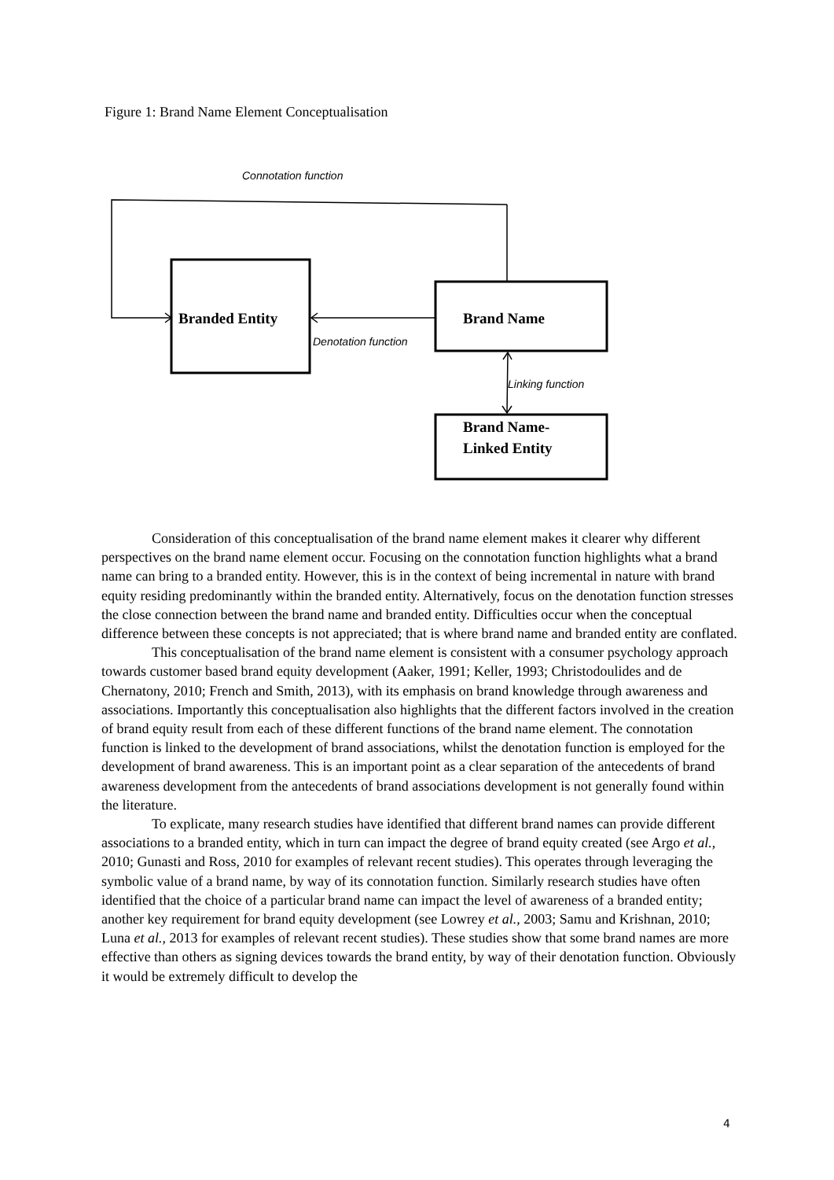Figure 1: Brand Name Element Conceptualisation
Connotation function
Denotation function
Linking function
Branded Entity
Brand Name
Brand Name-
Linked Entity
Consideration of this conceptualisation of the brand name element makes it clearer why different perspectives on the brand name element occur. Focusing on the connotation function highlights what a brand name can bring to a branded entity. However, this is in the context of being incremental in nature with brand equity residing predominantly within the branded entity. Alternatively, focus on the denotation function stresses the close connection between the brand name and branded entity. Difficulties occur when the conceptual difference between these concepts is not appreciated; that is where brand name and branded entity are conflated.
This conceptualisation of the brand name element is consistent with a consumer psychology approach towards customer based brand equity development (Aaker, 1991; Keller, 1993; Christodoulides and de Chernatony, 2010; French and Smith, 2013), with its emphasis on brand knowledge through awareness and associations. Importantly this conceptualisation also highlights that the different factors involved in the creation of brand equity result from each of these different functions of the brand name element. The connotation function is linked to the development of brand associations, whilst the denotation function is employed for the development of brand awareness. This is an important point as a clear separation of the antecedents of brand awareness development from the antecedents of brand associations development is not generally found within the literature.
To explicate, many research studies have identified that different brand names can provide different associations to a branded entity, which in turn can impact the degree of brand equity created (see Argo et al., 2010; Gunasti and Ross, 2010 for examples of relevant recent studies). This operates through leveraging the symbolic value of a brand name, by way of its connotation function. Similarly research studies have often identified that the choice of a particular brand name can impact the level of awareness of a branded entity; another key requirement for brand equity development (see Lowrey et al., 2003; Samu and Krishnan, 2010; Luna et al., 2013 for examples of relevant recent studies). These studies show that some brand names are more effective than others as signing devices towards the brand entity, by way of their denotation function. Obviously it would be extremely difficult to develop the
4